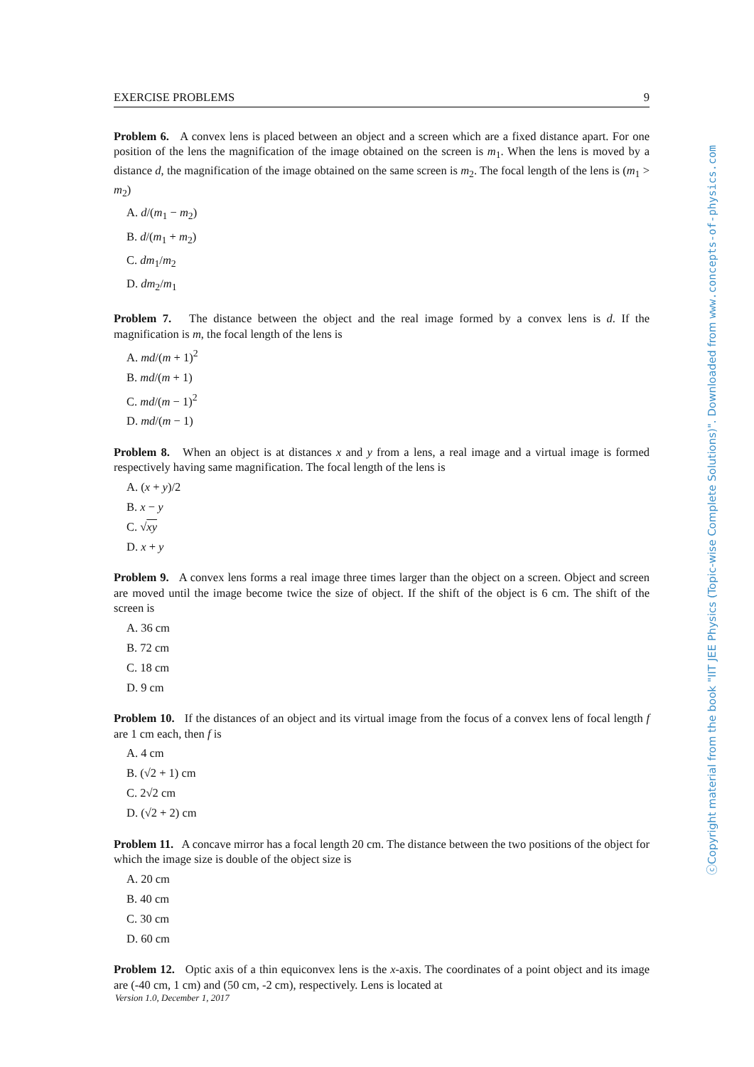EXERCISE PROBLEMS 9
Problem 6. A convex lens is placed between an object and a screen which are a fixed distance apart. For one position of the lens the magnification of the image obtained on the screen is m<sub>1</sub>. When the lens is moved by a distance d, the magnification of the image obtained on the same screen is m<sub>2</sub>. The focal length of the lens is (m<sub>1</sub> > m<sub>2</sub>)
A. d/(m<sub>1</sub> − m<sub>2</sub>)
B. d/(m<sub>1</sub> + m<sub>2</sub>)
C. dm<sub>1</sub>/m<sub>2</sub>
D. dm<sub>2</sub>/m<sub>1</sub>
Problem 7. The distance between the object and the real image formed by a convex lens is d. If the magnification is m, the focal length of the lens is
A. md/(m + 1)<sup>2</sup>
B. md/(m + 1)
C. md/(m − 1)<sup>2</sup>
D. md/(m − 1)
Problem 8. When an object is at distances x and y from a lens, a real image and a virtual image is formed respectively having same magnification. The focal length of the lens is
A. (x + y)/2
B. x − y
C. √xy
D. x + y
Problem 9. A convex lens forms a real image three times larger than the object on a screen. Object and screen are moved until the image become twice the size of object. If the shift of the object is 6 cm. The shift of the screen is
A. 36 cm
B. 72 cm
C. 18 cm
D. 9 cm
Problem 10. If the distances of an object and its virtual image from the focus of a convex lens of focal length f are 1 cm each, then f is
A. 4 cm
B. (√2 + 1) cm
C. 2√2 cm
D. (√2 + 2) cm
Problem 11. A concave mirror has a focal length 20 cm. The distance between the two positions of the object for which the image size is double of the object size is
A. 20 cm
B. 40 cm
C. 30 cm
D. 60 cm
Problem 12. Optic axis of a thin equiconvex lens is the x-axis. The coordinates of a point object and its image are (-40 cm, 1 cm) and (50 cm, -2 cm), respectively. Lens is located at
Version 1.0, December 1, 2017
ⓒCopyright material from the book "IIT JEE Physics (Topic-wise Complete Solutions)". Downloaded from www.concepts-of-physics.com